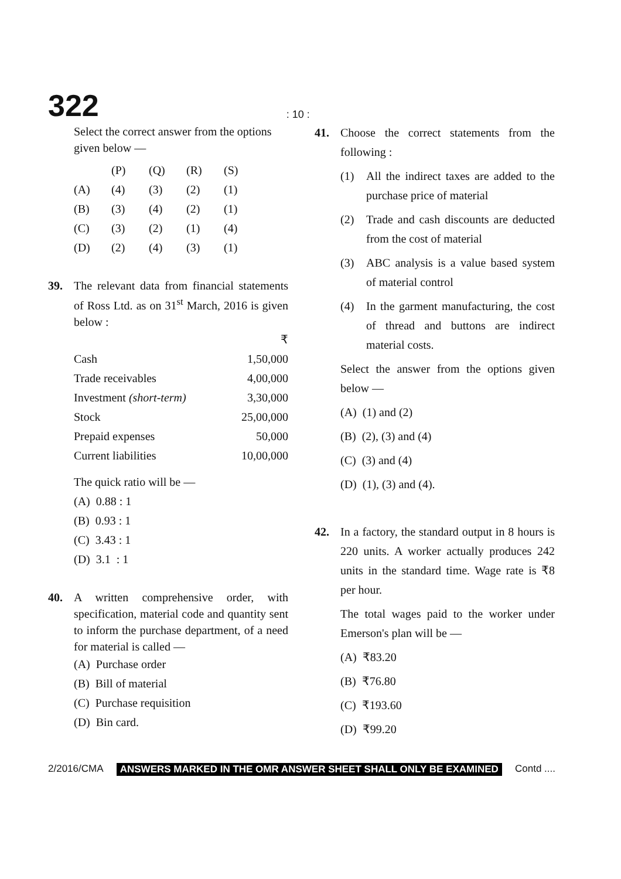322: 10 :
Select the correct answer from the options given below —
| | (P) | (Q) | (R) | (S) |
| (A) | (4) | (3) | (2) | (1) |
| (B) | (3) | (4) | (2) | (1) |
| (C) | (3) | (2) | (1) | (4) |
| (D) | (2) | (4) | (3) | (1) |
39. The relevant data from financial statements of Ross Ltd. as on 31<sup>st</sup> March, 2016 is given below :
| | ₹ |
| Cash | 1,50,000 |
| Trade receivables | 4,00,000 |
| Investment (short-term) | 3,30,000 |
| Stock | 25,00,000 |
| Prepaid expenses | 50,000 |
| Current liabilities | 10,00,000 |
The quick ratio will be —
(A) 0.88 : 1
(B) 0.93 : 1
(C) 3.43 : 1
(D) 3.1 : 1
40. A written comprehensive order, with specification, material code and quantity sent to inform the purchase department, of a need for material is called —
(A) Purchase order
(B) Bill of material
(C) Purchase requisition
(D) Bin card.
41. Choose the correct statements from the following :
(1) All the indirect taxes are added to the purchase price of material
(2) Trade and cash discounts are deducted from the cost of material
(3) ABC analysis is a value based system of material control
(4) In the garment manufacturing, the cost of thread and buttons are indirect material costs.
Select the answer from the options given below —
(A) (1) and (2)
(B) (2), (3) and (4)
(C) (3) and (4)
(D) (1), (3) and (4).
42. In a factory, the standard output in 8 hours is 220 units. A worker actually produces 242 units in the standard time. Wage rate is ₹8 per hour.
The total wages paid to the worker under Emerson's plan will be —
(A) ₹83.20
(B) ₹76.80
(C) ₹193.60
(D) ₹99.20
2/2016/CMA ANSWERS MARKED IN THE OMR ANSWER SHEET SHALL ONLY BE EXAMINED Contd ....